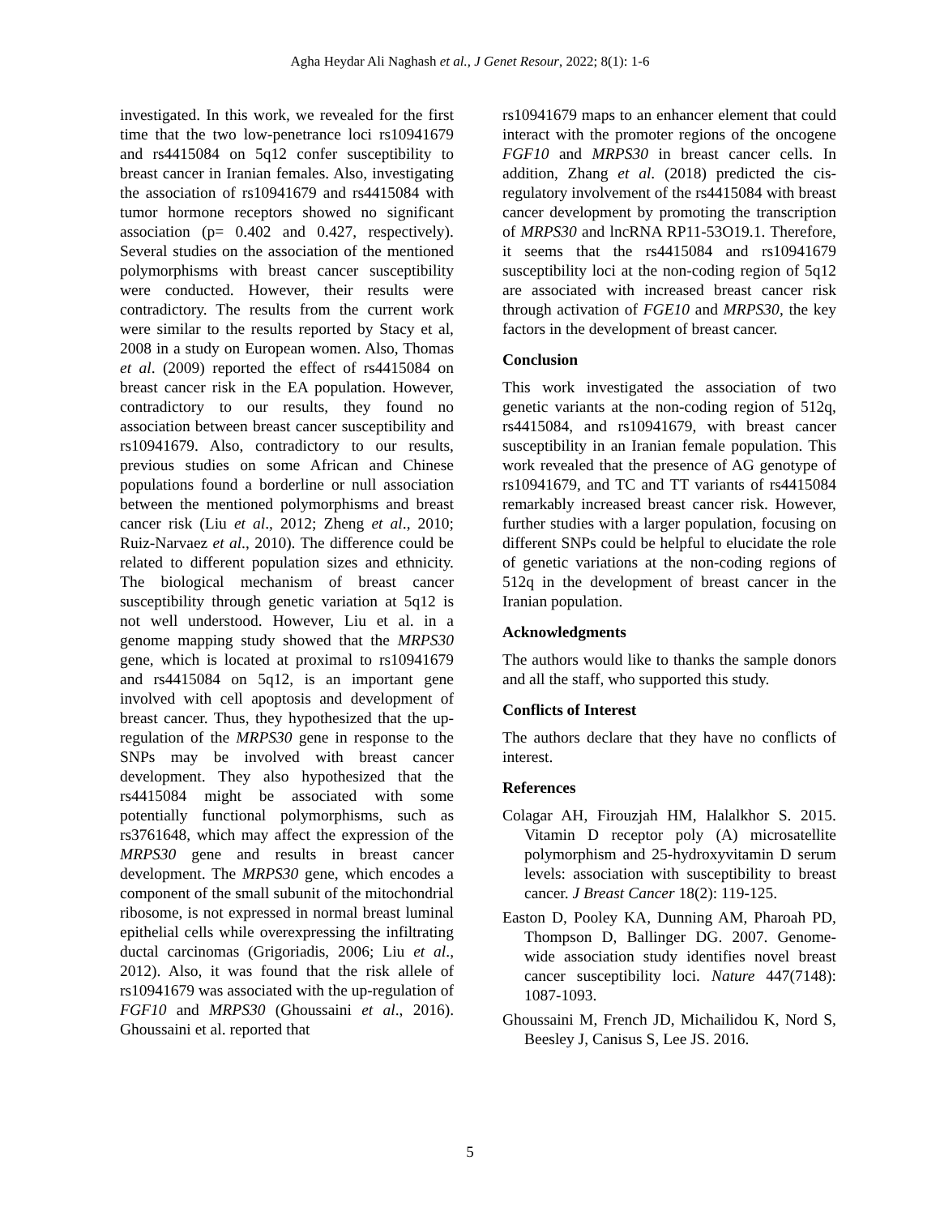Agha Heydar Ali Naghash et al., J Genet Resour, 2022; 8(1): 1-6
investigated. In this work, we revealed for the first time that the two low-penetrance loci rs10941679 and rs4415084 on 5q12 confer susceptibility to breast cancer in Iranian females. Also, investigating the association of rs10941679 and rs4415084 with tumor hormone receptors showed no significant association (p= 0.402 and 0.427, respectively). Several studies on the association of the mentioned polymorphisms with breast cancer susceptibility were conducted. However, their results were contradictory. The results from the current work were similar to the results reported by Stacy et al, 2008 in a study on European women. Also, Thomas et al. (2009) reported the effect of rs4415084 on breast cancer risk in the EA population. However, contradictory to our results, they found no association between breast cancer susceptibility and rs10941679. Also, contradictory to our results, previous studies on some African and Chinese populations found a borderline or null association between the mentioned polymorphisms and breast cancer risk (Liu et al., 2012; Zheng et al., 2010; Ruiz-Narvaez et al., 2010). The difference could be related to different population sizes and ethnicity. The biological mechanism of breast cancer susceptibility through genetic variation at 5q12 is not well understood. However, Liu et al. in a genome mapping study showed that the MRPS30 gene, which is located at proximal to rs10941679 and rs4415084 on 5q12, is an important gene involved with cell apoptosis and development of breast cancer. Thus, they hypothesized that the up-regulation of the MRPS30 gene in response to the SNPs may be involved with breast cancer development. They also hypothesized that the rs4415084 might be associated with some potentially functional polymorphisms, such as rs3761648, which may affect the expression of the MRPS30 gene and results in breast cancer development. The MRPS30 gene, which encodes a component of the small subunit of the mitochondrial ribosome, is not expressed in normal breast luminal epithelial cells while overexpressing the infiltrating ductal carcinomas (Grigoriadis, 2006; Liu et al., 2012). Also, it was found that the risk allele of rs10941679 was associated with the up-regulation of FGF10 and MRPS30 (Ghoussaini et al., 2016). Ghoussaini et al. reported that
rs10941679 maps to an enhancer element that could interact with the promoter regions of the oncogene FGF10 and MRPS30 in breast cancer cells. In addition, Zhang et al. (2018) predicted the cis-regulatory involvement of the rs4415084 with breast cancer development by promoting the transcription of MRPS30 and lncRNA RP11-53O19.1. Therefore, it seems that the rs4415084 and rs10941679 susceptibility loci at the non-coding region of 5q12 are associated with increased breast cancer risk through activation of FGE10 and MRPS30, the key factors in the development of breast cancer.
Conclusion
This work investigated the association of two genetic variants at the non-coding region of 512q, rs4415084, and rs10941679, with breast cancer susceptibility in an Iranian female population. This work revealed that the presence of AG genotype of rs10941679, and TC and TT variants of rs4415084 remarkably increased breast cancer risk. However, further studies with a larger population, focusing on different SNPs could be helpful to elucidate the role of genetic variations at the non-coding regions of 512q in the development of breast cancer in the Iranian population.
Acknowledgments
The authors would like to thanks the sample donors and all the staff, who supported this study.
Conflicts of Interest
The authors declare that they have no conflicts of interest.
References
Colagar AH, Firouzjah HM, Halalkhor S. 2015. Vitamin D receptor poly (A) microsatellite polymorphism and 25-hydroxyvitamin D serum levels: association with susceptibility to breast cancer. J Breast Cancer 18(2): 119-125.
Easton D, Pooley KA, Dunning AM, Pharoah PD, Thompson D, Ballinger DG. 2007. Genome-wide association study identifies novel breast cancer susceptibility loci. Nature 447(7148): 1087-1093.
Ghoussaini M, French JD, Michailidou K, Nord S, Beesley J, Canisus S, Lee JS. 2016.
5